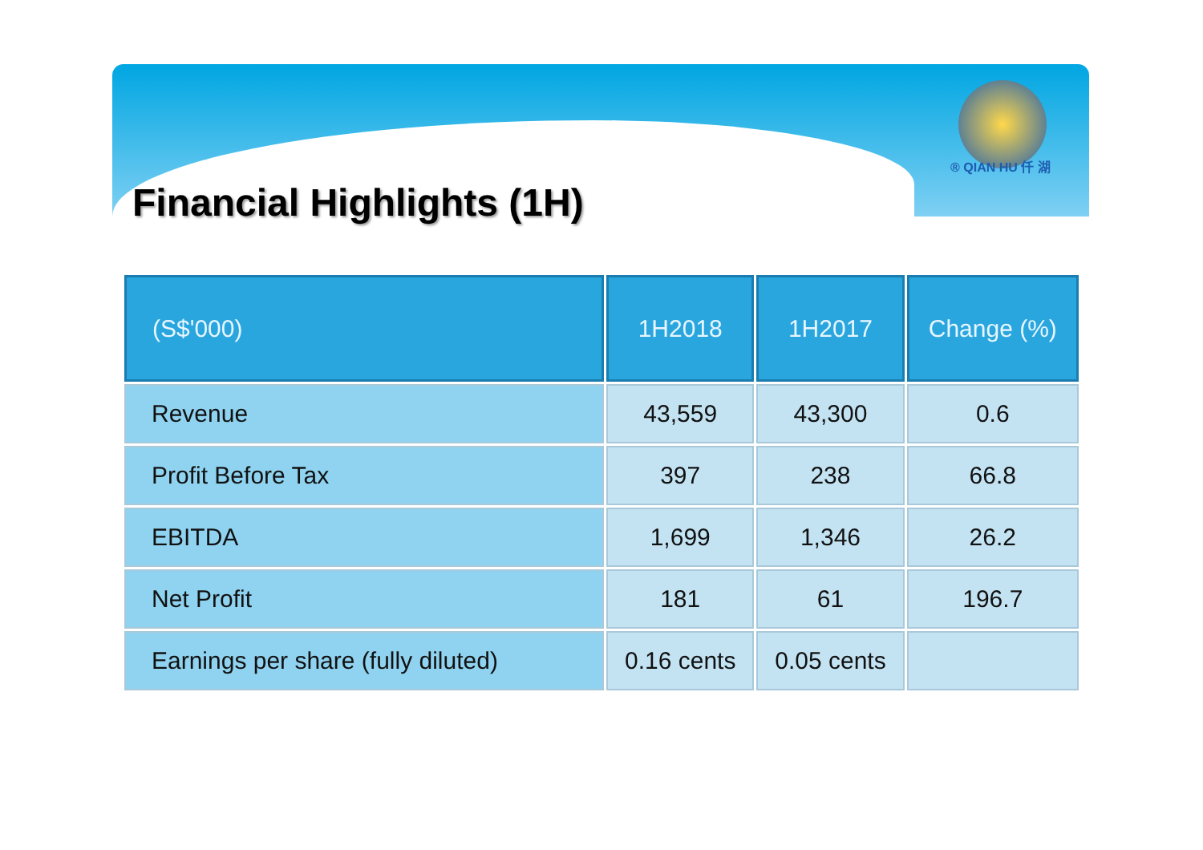® QIAN HU 仟 湖
Financial Highlights (1H)
| (S$'000) | 1H2018 | 1H2017 | Change (%) |
| --- | --- | --- | --- |
| Revenue | 43,559 | 43,300 | 0.6 |
| Profit Before Tax | 397 | 238 | 66.8 |
| EBITDA | 1,699 | 1,346 | 26.2 |
| Net Profit | 181 | 61 | 196.7 |
| Earnings per share (fully diluted) | 0.16 cents | 0.05 cents | |